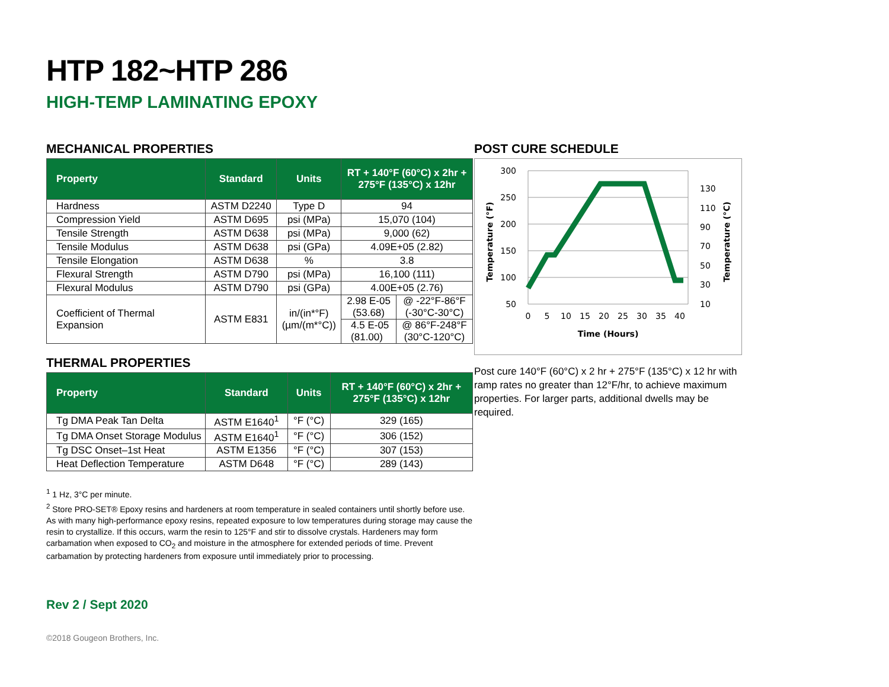HTP 182~HTP 286
HIGH-TEMP LAMINATING EPOXY
MECHANICAL PROPERTIES
| Property | Standard | Units | RT + 140°F (60°C) x 2hr + 275°F (135°C) x 12hr | |
| --- | --- | --- | --- | --- |
| Hardness | ASTM D2240 | Type D | 94 | |
| Compression Yield | ASTM D695 | psi (MPa) | 15,070 (104) | |
| Tensile Strength | ASTM D638 | psi (MPa) | 9,000 (62) | |
| Tensile Modulus | ASTM D638 | psi (GPa) | 4.09E+05 (2.82) | |
| Tensile Elongation | ASTM D638 | % | 3.8 | |
| Flexural Strength | ASTM D790 | psi (MPa) | 16,100 (111) | |
| Flexural Modulus | ASTM D790 | psi (GPa) | 4.00E+05 (2.76) | |
| Coefficient of Thermal Expansion | ASTM E831 | in/(in*°F) (µm/(m*°C)) | 2.98 E-05 (53.68) | @ -22°F-86°F (-30°C-30°C) |
| | | | 4.5 E-05 (81.00) | @ 86°F-248°F (30°C-120°C) |
THERMAL PROPERTIES
| Property | Standard | Units | RT + 140°F (60°C) x 2hr + 275°F (135°C) x 12hr |
| --- | --- | --- | --- |
| Tg DMA Peak Tan Delta | ASTM E1640<sup>1</sup> | °F (°C) | 329 (165) |
| Tg DMA Onset Storage Modulus | ASTM E1640<sup>1</sup> | °F (°C) | 306 (152) |
| Tg DSC Onset–1st Heat | ASTM E1356 | °F (°C) | 307 (153) |
| Heat Deflection Temperature | ASTM D648 | °F (°C) | 289 (143) |
<sup>1</sup> 1 Hz, 3°C per minute.
<sup>2</sup> Store PRO-SET® Epoxy resins and hardeners at room temperature in sealed containers until shortly before use. As with many high-performance epoxy resins, repeated exposure to low temperatures during storage may cause the resin to crystallize. If this occurs, warm the resin to 125°F and stir to dissolve crystals. Hardeners may form carbamation when exposed to CO<sub>2</sub> and moisture in the atmosphere for extended periods of time. Prevent carbamation by protecting hardeners from exposure until immediately prior to processing.
Rev 2 / Sept 2020
©2018 Gougeon Brothers, Inc.
POST CURE SCHEDULE
300
250
200
150
100
50
130
110
90
70
50
30
10
0
5
10
15
20
25
30
35
40
Time (Hours)
Temperature (°F)
Temperature (°C)
Post cure 140°F (60°C) x 2 hr + 275°F (135°C) x 12 hr with ramp rates no greater than 12°F/hr, to achieve maximum properties. For larger parts, additional dwells may be required.